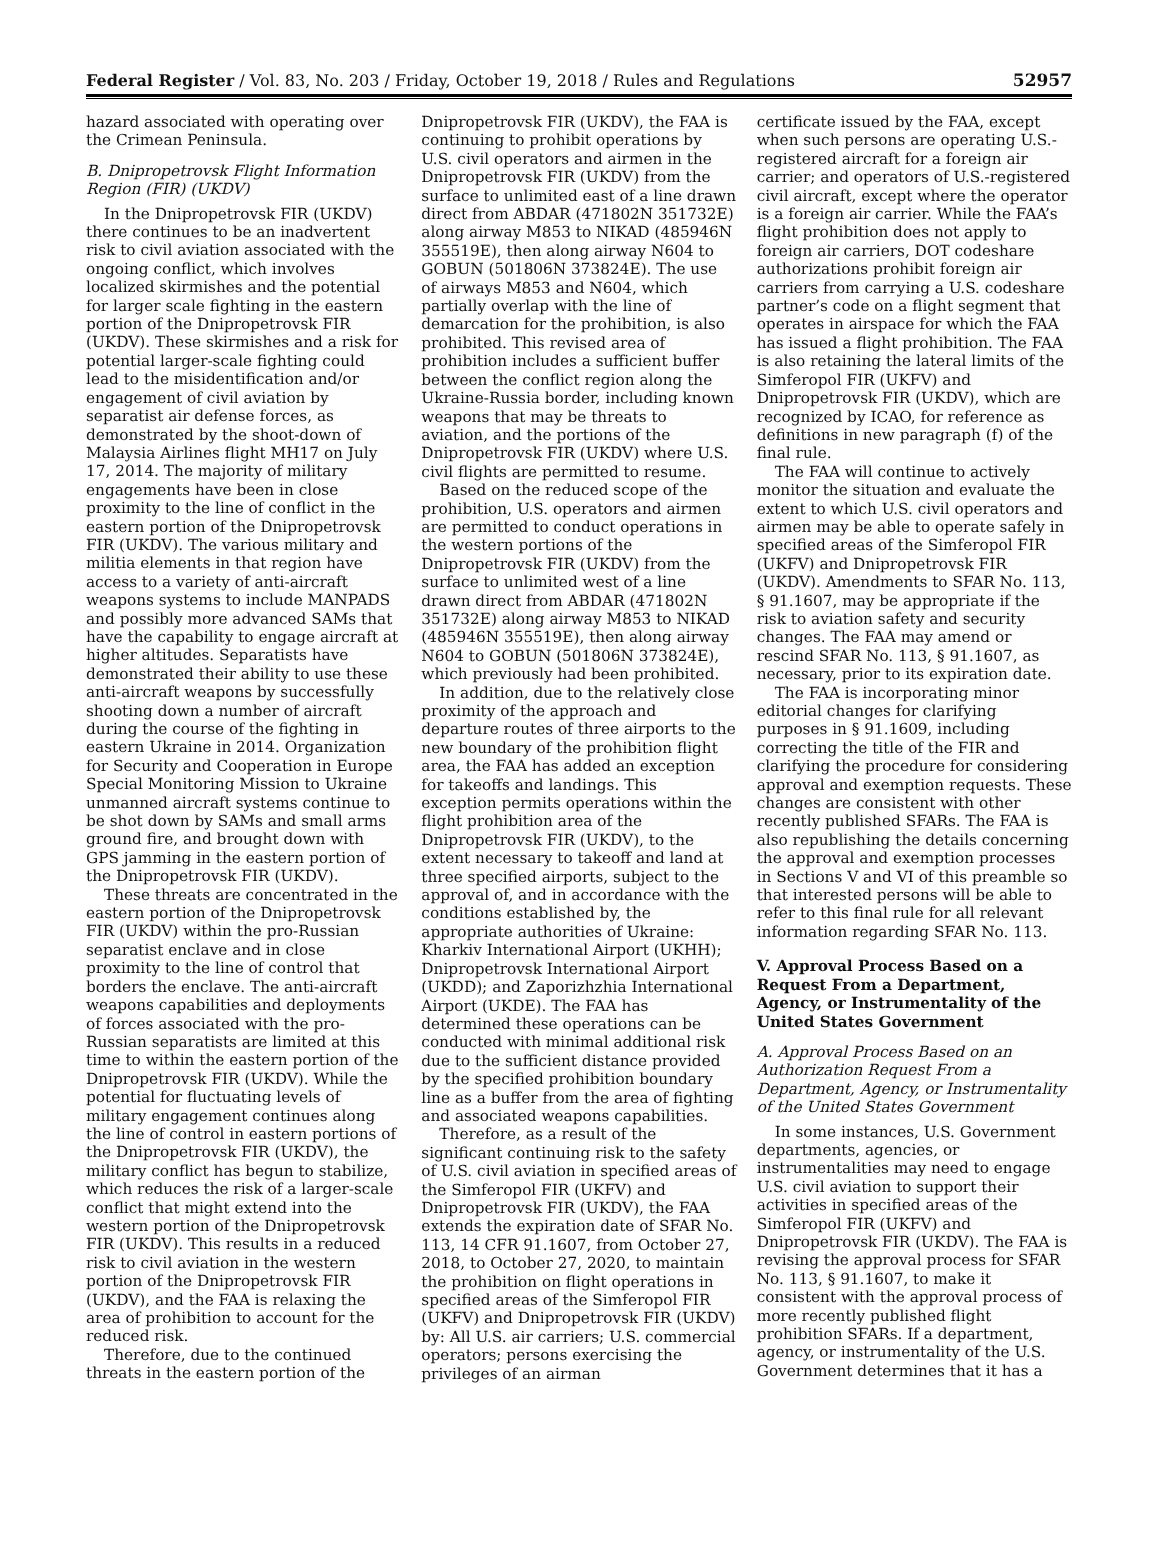Federal Register / Vol. 83, No. 203 / Friday, October 19, 2018 / Rules and Regulations 52957
hazard associated with operating over the Crimean Peninsula.
B. Dnipropetrovsk Flight Information Region (FIR) (UKDV)
In the Dnipropetrovsk FIR (UKDV) there continues to be an inadvertent risk to civil aviation associated with the ongoing conflict, which involves localized skirmishes and the potential for larger scale fighting in the eastern portion of the Dnipropetrovsk FIR (UKDV). These skirmishes and a risk for potential larger-scale fighting could lead to the misidentification and/or engagement of civil aviation by separatist air defense forces, as demonstrated by the shoot-down of Malaysia Airlines flight MH17 on July 17, 2014. The majority of military engagements have been in close proximity to the line of conflict in the eastern portion of the Dnipropetrovsk FIR (UKDV). The various military and militia elements in that region have access to a variety of anti-aircraft weapons systems to include MANPADS and possibly more advanced SAMs that have the capability to engage aircraft at higher altitudes. Separatists have demonstrated their ability to use these anti-aircraft weapons by successfully shooting down a number of aircraft during the course of the fighting in eastern Ukraine in 2014. Organization for Security and Cooperation in Europe Special Monitoring Mission to Ukraine unmanned aircraft systems continue to be shot down by SAMs and small arms ground fire, and brought down with GPS jamming in the eastern portion of the Dnipropetrovsk FIR (UKDV).
These threats are concentrated in the eastern portion of the Dnipropetrovsk FIR (UKDV) within the pro-Russian separatist enclave and in close proximity to the line of control that borders the enclave. The anti-aircraft weapons capabilities and deployments of forces associated with the pro-Russian separatists are limited at this time to within the eastern portion of the Dnipropetrovsk FIR (UKDV). While the potential for fluctuating levels of military engagement continues along the line of control in eastern portions of the Dnipropetrovsk FIR (UKDV), the military conflict has begun to stabilize, which reduces the risk of a larger-scale conflict that might extend into the western portion of the Dnipropetrovsk FIR (UKDV). This results in a reduced risk to civil aviation in the western portion of the Dnipropetrovsk FIR (UKDV), and the FAA is relaxing the area of prohibition to account for the reduced risk.
Therefore, due to the continued threats in the eastern portion of the
Dnipropetrovsk FIR (UKDV), the FAA is continuing to prohibit operations by U.S. civil operators and airmen in the Dnipropetrovsk FIR (UKDV) from the surface to unlimited east of a line drawn direct from ABDAR (471802N 351732E) along airway M853 to NIKAD (485946N 355519E), then along airway N604 to GOBUN (501806N 373824E). The use of airways M853 and N604, which partially overlap with the line of demarcation for the prohibition, is also prohibited. This revised area of prohibition includes a sufficient buffer between the conflict region along the Ukraine-Russia border, including known weapons that may be threats to aviation, and the portions of the Dnipropetrovsk FIR (UKDV) where U.S. civil flights are permitted to resume.
Based on the reduced scope of the prohibition, U.S. operators and airmen are permitted to conduct operations in the western portions of the Dnipropetrovsk FIR (UKDV) from the surface to unlimited west of a line drawn direct from ABDAR (471802N 351732E) along airway M853 to NIKAD (485946N 355519E), then along airway N604 to GOBUN (501806N 373824E), which previously had been prohibited.
In addition, due to the relatively close proximity of the approach and departure routes of three airports to the new boundary of the prohibition flight area, the FAA has added an exception for takeoffs and landings. This exception permits operations within the flight prohibition area of the Dnipropetrovsk FIR (UKDV), to the extent necessary to takeoff and land at three specified airports, subject to the approval of, and in accordance with the conditions established by, the appropriate authorities of Ukraine: Kharkiv International Airport (UKHH); Dnipropetrovsk International Airport (UKDD); and Zaporizhzhia International Airport (UKDE). The FAA has determined these operations can be conducted with minimal additional risk due to the sufficient distance provided by the specified prohibition boundary line as a buffer from the area of fighting and associated weapons capabilities.
Therefore, as a result of the significant continuing risk to the safety of U.S. civil aviation in specified areas of the Simferopol FIR (UKFV) and Dnipropetrovsk FIR (UKDV), the FAA extends the expiration date of SFAR No. 113, 14 CFR 91.1607, from October 27, 2018, to October 27, 2020, to maintain the prohibition on flight operations in specified areas of the Simferopol FIR (UKFV) and Dnipropetrovsk FIR (UKDV) by: All U.S. air carriers; U.S. commercial operators; persons exercising the privileges of an airman
certificate issued by the FAA, except when such persons are operating U.S.-registered aircraft for a foreign air carrier; and operators of U.S.-registered civil aircraft, except where the operator is a foreign air carrier. While the FAA’s flight prohibition does not apply to foreign air carriers, DOT codeshare authorizations prohibit foreign air carriers from carrying a U.S. codeshare partner’s code on a flight segment that operates in airspace for which the FAA has issued a flight prohibition. The FAA is also retaining the lateral limits of the Simferopol FIR (UKFV) and Dnipropetrovsk FIR (UKDV), which are recognized by ICAO, for reference as definitions in new paragraph (f) of the final rule.
The FAA will continue to actively monitor the situation and evaluate the extent to which U.S. civil operators and airmen may be able to operate safely in specified areas of the Simferopol FIR (UKFV) and Dnipropetrovsk FIR (UKDV). Amendments to SFAR No. 113, § 91.1607, may be appropriate if the risk to aviation safety and security changes. The FAA may amend or rescind SFAR No. 113, § 91.1607, as necessary, prior to its expiration date.
The FAA is incorporating minor editorial changes for clarifying purposes in § 91.1609, including correcting the title of the FIR and clarifying the procedure for considering approval and exemption requests. These changes are consistent with other recently published SFARs. The FAA is also republishing the details concerning the approval and exemption processes in Sections V and VI of this preamble so that interested persons will be able to refer to this final rule for all relevant information regarding SFAR No. 113.
V. Approval Process Based on a Request From a Department, Agency, or Instrumentality of the United States Government
A. Approval Process Based on an Authorization Request From a Department, Agency, or Instrumentality of the United States Government
In some instances, U.S. Government departments, agencies, or instrumentalities may need to engage U.S. civil aviation to support their activities in specified areas of the Simferopol FIR (UKFV) and Dnipropetrovsk FIR (UKDV). The FAA is revising the approval process for SFAR No. 113, § 91.1607, to make it consistent with the approval process of more recently published flight prohibition SFARs. If a department, agency, or instrumentality of the U.S. Government determines that it has a